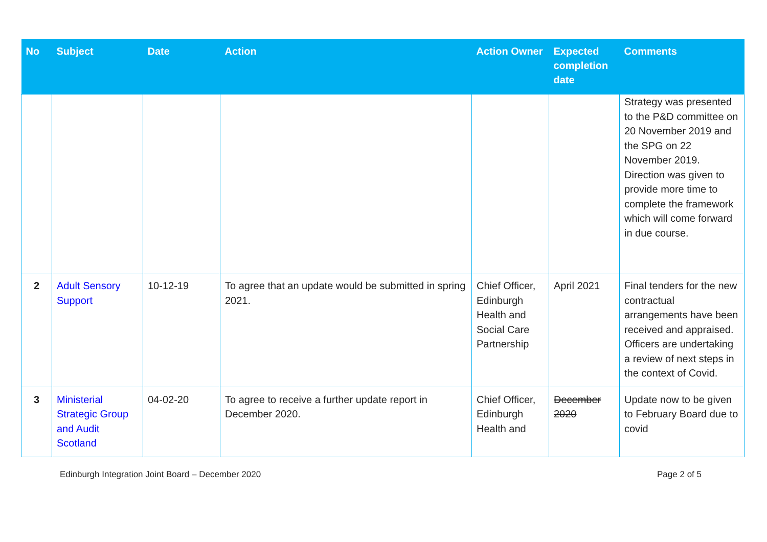| No | Subject | Date | Action | Action Owner | Expected completion date | Comments |
| --- | --- | --- | --- | --- | --- | --- |
| | | | | | | Strategy was presented to the P&D committee on 20 November 2019 and the SPG on 22 November 2019. Direction was given to provide more time to complete the framework which will come forward in due course. |
| 2 | Adult Sensory Support | 10-12-19 | To agree that an update would be submitted in spring 2021. | Chief Officer, Edinburgh Health and Social Care Partnership | April 2021 | Final tenders for the new contractual arrangements have been received and appraised. Officers are undertaking a review of next steps in the context of Covid. |
| 3 | Ministerial Strategic Group and Audit Scotland | 04-02-20 | To agree to receive a further update report in December 2020. | Chief Officer, Edinburgh Health and | December 2020 | Update now to be given to February Board due to covid |
Edinburgh Integration Joint Board – December 2020 Page 2 of 5